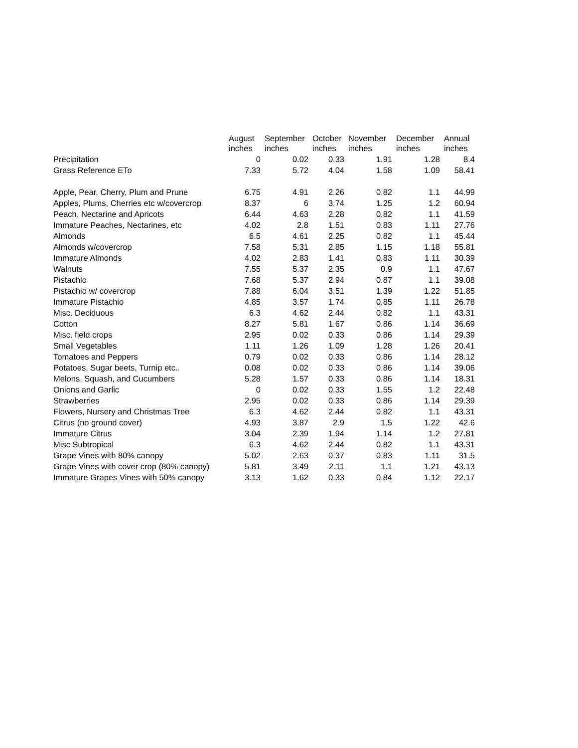| | August | September | October | November | December | Annual |
| --- | --- | --- | --- | --- | --- | --- |
| | inches | inches | inches | inches | inches | inches |
| Precipitation | 0 | 0.02 | 0.33 | 1.91 | 1.28 | 8.4 |
| Grass Reference ETo | 7.33 | 5.72 | 4.04 | 1.58 | 1.09 | 58.41 |
| Apple, Pear, Cherry, Plum and Prune | 6.75 | 4.91 | 2.26 | 0.82 | 1.1 | 44.99 |
| Apples, Plums, Cherries etc w/covercrop | 8.37 | 6 | 3.74 | 1.25 | 1.2 | 60.94 |
| Peach, Nectarine and Apricots | 6.44 | 4.63 | 2.28 | 0.82 | 1.1 | 41.59 |
| Immature Peaches, Nectarines, etc | 4.02 | 2.8 | 1.51 | 0.83 | 1.11 | 27.76 |
| Almonds | 6.5 | 4.61 | 2.25 | 0.82 | 1.1 | 45.44 |
| Almonds w/covercrop | 7.58 | 5.31 | 2.85 | 1.15 | 1.18 | 55.81 |
| Immature Almonds | 4.02 | 2.83 | 1.41 | 0.83 | 1.11 | 30.39 |
| Walnuts | 7.55 | 5.37 | 2.35 | 0.9 | 1.1 | 47.67 |
| Pistachio | 7.68 | 5.37 | 2.94 | 0.87 | 1.1 | 39.08 |
| Pistachio w/ covercrop | 7.88 | 6.04 | 3.51 | 1.39 | 1.22 | 51.85 |
| Immature Pistachio | 4.85 | 3.57 | 1.74 | 0.85 | 1.11 | 26.78 |
| Misc. Deciduous | 6.3 | 4.62 | 2.44 | 0.82 | 1.1 | 43.31 |
| Cotton | 8.27 | 5.81 | 1.67 | 0.86 | 1.14 | 36.69 |
| Misc. field crops | 2.95 | 0.02 | 0.33 | 0.86 | 1.14 | 29.39 |
| Small Vegetables | 1.11 | 1.26 | 1.09 | 1.28 | 1.26 | 20.41 |
| Tomatoes and Peppers | 0.79 | 0.02 | 0.33 | 0.86 | 1.14 | 28.12 |
| Potatoes, Sugar beets, Turnip etc.. | 0.08 | 0.02 | 0.33 | 0.86 | 1.14 | 39.06 |
| Melons, Squash, and Cucumbers | 5.28 | 1.57 | 0.33 | 0.86 | 1.14 | 18.31 |
| Onions and Garlic | 0 | 0.02 | 0.33 | 1.55 | 1.2 | 22.48 |
| Strawberries | 2.95 | 0.02 | 0.33 | 0.86 | 1.14 | 29.39 |
| Flowers, Nursery and Christmas Tree | 6.3 | 4.62 | 2.44 | 0.82 | 1.1 | 43.31 |
| Citrus (no ground cover) | 4.93 | 3.87 | 2.9 | 1.5 | 1.22 | 42.6 |
| Immature Citrus | 3.04 | 2.39 | 1.94 | 1.14 | 1.2 | 27.81 |
| Misc Subtropical | 6.3 | 4.62 | 2.44 | 0.82 | 1.1 | 43.31 |
| Grape Vines with 80% canopy | 5.02 | 2.63 | 0.37 | 0.83 | 1.11 | 31.5 |
| Grape Vines with cover crop (80% canopy) | 5.81 | 3.49 | 2.11 | 1.1 | 1.21 | 43.13 |
| Immature Grapes Vines with 50% canopy | 3.13 | 1.62 | 0.33 | 0.84 | 1.12 | 22.17 |